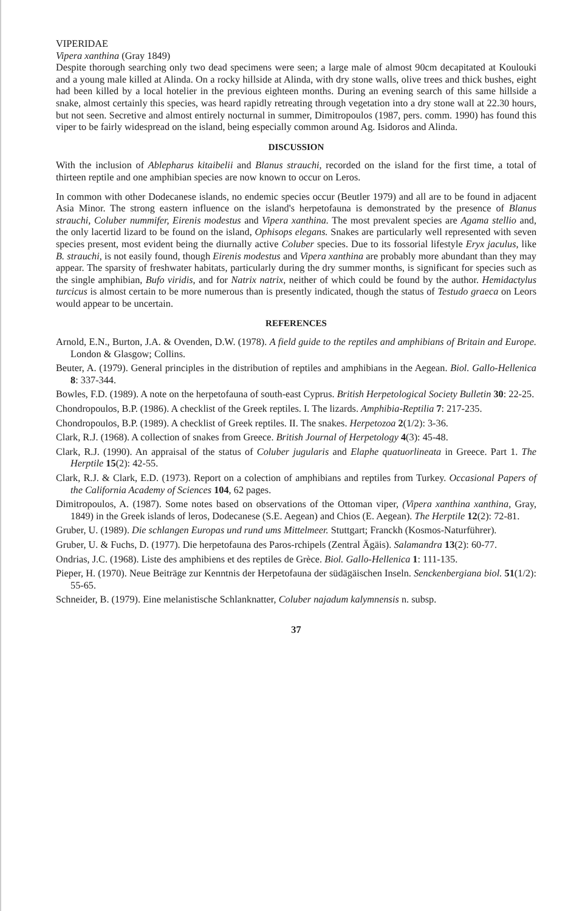VIPERIDAE
Vipera xanthina (Gray 1849)
Despite thorough searching only two dead specimens were seen; a large male of almost 90cm decapitated at Koulouki and a young male killed at Alinda. On a rocky hillside at Alinda, with dry stone walls, olive trees and thick bushes, eight had been killed by a local hotelier in the previous eighteen months. During an evening search of this same hillside a snake, almost certainly this species, was heard rapidly retreating through vegetation into a dry stone wall at 22.30 hours, but not seen. Secretive and almost entirely nocturnal in summer, Dimitropoulos (1987, pers. comm. 1990) has found this viper to be fairly widespread on the island, being especially common around Ag. Isidoros and Alinda.
DISCUSSION
With the inclusion of Ablepharus kitaibelii and Blanus strauchi, recorded on the island for the first time, a total of thirteen reptile and one amphibian species are now known to occur on Leros.
In common with other Dodecanese islands, no endemic species occur (Beutler 1979) and all are to be found in adjacent Asia Minor. The strong eastern influence on the island's herpetofauna is demonstrated by the presence of Blanus strauchi, Coluber nummifer, Eirenis modestus and Vipera xanthina. The most prevalent species are Agama stellio and, the only lacertid lizard to be found on the island, Ophisops elegans. Snakes are particularly well represented with seven species present, most evident being the diurnally active Coluber species. Due to its fossorial lifestyle Eryx jaculus, like B. strauchi, is not easily found, though Eirenis modestus and Vipera xanthina are probably more abundant than they may appear. The sparsity of freshwater habitats, particularly during the dry summer months, is significant for species such as the single amphibian, Bufo viridis, and for Natrix natrix, neither of which could be found by the author. Hemidactylus turcicus is almost certain to be more numerous than is presently indicated, though the status of Testudo graeca on Leors would appear to be uncertain.
REFERENCES
Arnold, E.N., Burton, J.A. & Ovenden, D.W. (1978). A field guide to the reptiles and amphibians of Britain and Europe. London & Glasgow; Collins.
Beuter, A. (1979). General principles in the distribution of reptiles and amphibians in the Aegean. Biol. Gallo-Hellenica 8: 337-344.
Bowles, F.D. (1989). A note on the herpetofauna of south-east Cyprus. British Herpetological Society Bulletin 30: 22-25.
Chondropoulos, B.P. (1986). A checklist of the Greek reptiles. I. The lizards. Amphibia-Reptilia 7: 217-235.
Chondropoulos, B.P. (1989). A checklist of Greek reptiles. II. The snakes. Herpetozoa 2(1/2): 3-36.
Clark, R.J. (1968). A collection of snakes from Greece. British Journal of Herpetology 4(3): 45-48.
Clark, R.J. (1990). An appraisal of the status of Coluber jugularis and Elaphe quatuorlineata in Greece. Part 1. The Herptile 15(2): 42-55.
Clark, R.J. & Clark, E.D. (1973). Report on a colection of amphibians and reptiles from Turkey. Occasional Papers of the California Academy of Sciences 104, 62 pages.
Dimitropoulos, A. (1987). Some notes based on observations of the Ottoman viper, (Vipera xanthina xanthina, Gray, 1849) in the Greek islands of leros, Dodecanese (S.E. Aegean) and Chios (E. Aegean). The Herptile 12(2): 72-81.
Gruber, U. (1989). Die schlangen Europas und rund ums Mittelmeer. Stuttgart; Franckh (Kosmos-Naturführer).
Gruber, U. & Fuchs, D. (1977). Die herpetofauna des Paros-rchipels (Zentral Ägäis). Salamandra 13(2): 60-77.
Ondrias, J.C. (1968). Liste des amphibiens et des reptiles de Grèce. Biol. Gallo-Hellenica 1: 111-135.
Pieper, H. (1970). Neue Beiträge zur Kenntnis der Herpetofauna der südägäischen Inseln. Senckenbergiana biol. 51(1/2): 55-65.
Schneider, B. (1979). Eine melanistische Schlanknatter, Coluber najadum kalymnensis n. subsp.
37